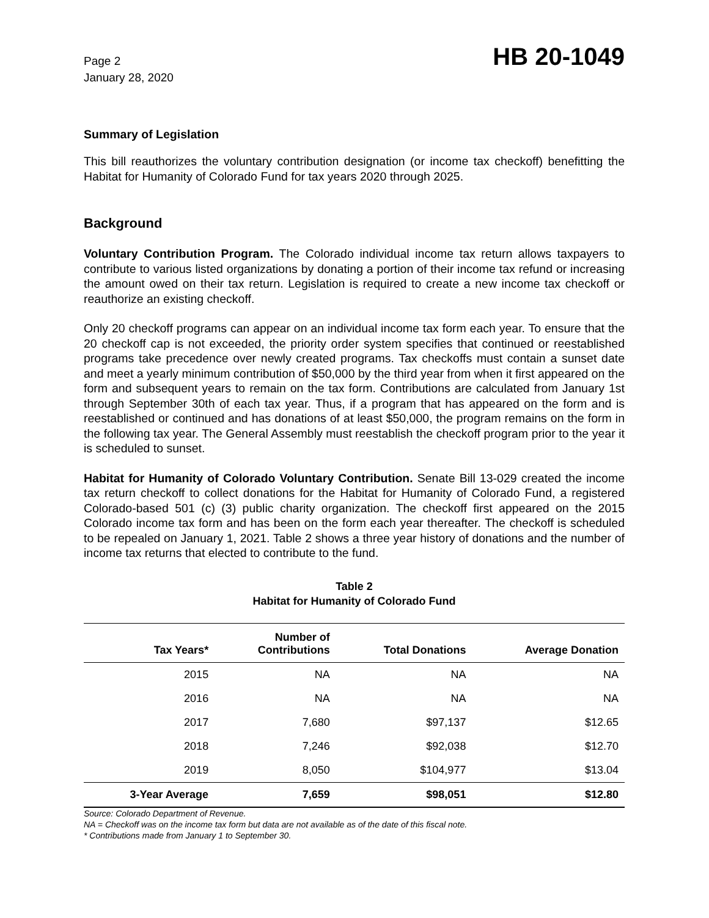Page 2
January 28, 2020
HB 20-1049
Summary of Legislation
This bill reauthorizes the voluntary contribution designation (or income tax checkoff) benefitting the Habitat for Humanity of Colorado Fund for tax years 2020 through 2025.
Background
Voluntary Contribution Program. The Colorado individual income tax return allows taxpayers to contribute to various listed organizations by donating a portion of their income tax refund or increasing the amount owed on their tax return. Legislation is required to create a new income tax checkoff or reauthorize an existing checkoff.
Only 20 checkoff programs can appear on an individual income tax form each year. To ensure that the 20 checkoff cap is not exceeded, the priority order system specifies that continued or reestablished programs take precedence over newly created programs. Tax checkoffs must contain a sunset date and meet a yearly minimum contribution of $50,000 by the third year from when it first appeared on the form and subsequent years to remain on the tax form. Contributions are calculated from January 1st through September 30th of each tax year. Thus, if a program that has appeared on the form and is reestablished or continued and has donations of at least $50,000, the program remains on the form in the following tax year. The General Assembly must reestablish the checkoff program prior to the year it is scheduled to sunset.
Habitat for Humanity of Colorado Voluntary Contribution. Senate Bill 13-029 created the income tax return checkoff to collect donations for the Habitat for Humanity of Colorado Fund, a registered Colorado-based 501 (c) (3) public charity organization. The checkoff first appeared on the 2015 Colorado income tax form and has been on the form each year thereafter. The checkoff is scheduled to be repealed on January 1, 2021. Table 2 shows a three year history of donations and the number of income tax returns that elected to contribute to the fund.
Table 2
Habitat for Humanity of Colorado Fund
| Tax Years* | Number of Contributions | Total Donations | Average Donation |
| --- | --- | --- | --- |
| 2015 | NA | NA | NA |
| 2016 | NA | NA | NA |
| 2017 | 7,680 | $97,137 | $12.65 |
| 2018 | 7,246 | $92,038 | $12.70 |
| 2019 | 8,050 | $104,977 | $13.04 |
| 3-Year Average | 7,659 | $98,051 | $12.80 |
Source: Colorado Department of Revenue.
NA = Checkoff was on the income tax form but data are not available as of the date of this fiscal note.
* Contributions made from January 1 to September 30.